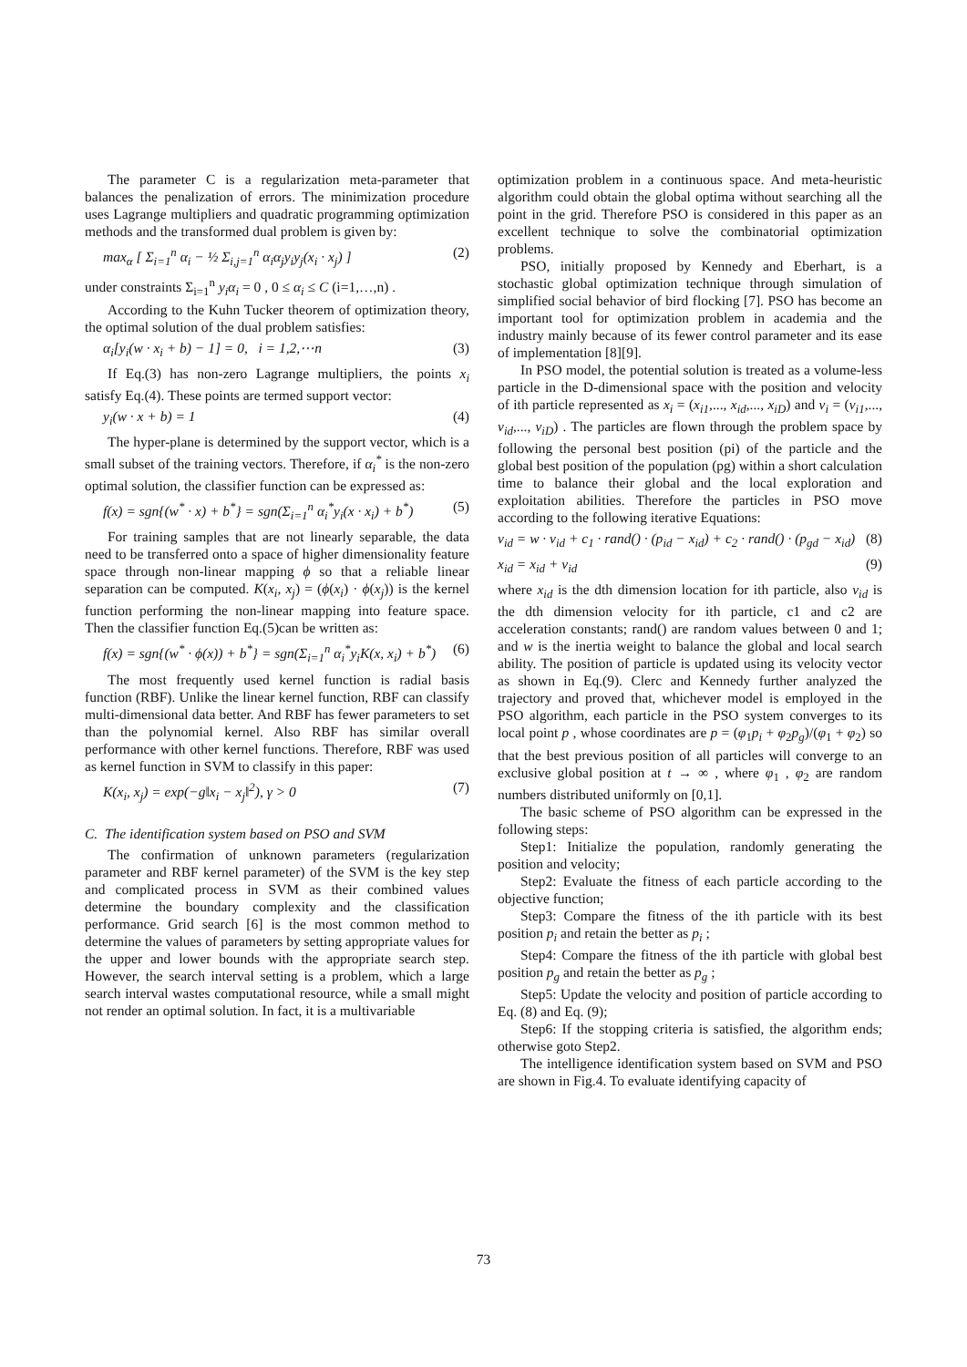The parameter C is a regularization meta-parameter that balances the penalization of errors. The minimization procedure uses Lagrange multipliers and quadratic programming optimization methods and the transformed dual problem is given by:
max<sub>α</sub> [ Σ<sub>i=1</sub><sup>n</sup> α<sub>i</sub> − ½ Σ<sub>i,j=1</sub><sup>n</sup> α<sub>i</sub>α<sub>j</sub>y<sub>i</sub>y<sub>j</sub>(x<sub>i</sub> · x<sub>j</sub>) ] (2)
under constraints Σ<sub>i=1</sub><sup>n</sup> y<sub>i</sub>α<sub>i</sub> = 0 , 0 ≤ α<sub>i</sub> ≤ C (i=1,…,n) .
According to the Kuhn Tucker theorem of optimization theory, the optimal solution of the dual problem satisfies:
α<sub>i</sub>[y<sub>i</sub>(w · x<sub>i</sub> + b) − 1] = 0, i = 1,2,⋯n (3)
If Eq.(3) has non-zero Lagrange multipliers, the points x<sub>i</sub> satisfy Eq.(4). These points are termed support vector:
y<sub>i</sub>(w · x + b) = 1 (4)
The hyper-plane is determined by the support vector, which is a small subset of the training vectors. Therefore, if α<sub>i</sub><sup>*</sup> is the non-zero optimal solution, the classifier function can be expressed as:
f(x) = sgn{(w<sup>*</sup> · x) + b<sup>*</sup>} = sgn(Σ<sub>i=1</sub><sup>n</sup> α<sub>i</sub><sup>*</sup>y<sub>i</sub>(x · x<sub>i</sub>) + b<sup>*</sup>) (5)
For training samples that are not linearly separable, the data need to be transferred onto a space of higher dimensionality feature space through non-linear mapping ϕ so that a reliable linear separation can be computed. K(x<sub>i</sub>, x<sub>j</sub>) = (ϕ(x<sub>i</sub>) · ϕ(x<sub>j</sub>)) is the kernel function performing the non-linear mapping into feature space. Then the classifier function Eq.(5)can be written as:
f(x) = sgn{(w<sup>*</sup> · ϕ(x)) + b<sup>*</sup>} = sgn(Σ<sub>i=1</sub><sup>n</sup> α<sub>i</sub><sup>*</sup>y<sub>i</sub>K(x, x<sub>i</sub>) + b<sup>*</sup>) (6)
The most frequently used kernel function is radial basis function (RBF). Unlike the linear kernel function, RBF can classify multi-dimensional data better. And RBF has fewer parameters to set than the polynomial kernel. Also RBF has similar overall performance with other kernel functions. Therefore, RBF was used as kernel function in SVM to classify in this paper:
K(x<sub>i</sub>, x<sub>j</sub>) = exp(−g‖x<sub>i</sub> − x<sub>j</sub>‖<sup>2</sup>), γ > 0 (7)
C. The identification system based on PSO and SVM
The confirmation of unknown parameters (regularization parameter and RBF kernel parameter) of the SVM is the key step and complicated process in SVM as their combined values determine the boundary complexity and the classification performance. Grid search [6] is the most common method to determine the values of parameters by setting appropriate values for the upper and lower bounds with the appropriate search step. However, the search interval setting is a problem, which a large search interval wastes computational resource, while a small might not render an optimal solution. In fact, it is a multivariable
optimization problem in a continuous space. And meta-heuristic algorithm could obtain the global optima without searching all the point in the grid. Therefore PSO is considered in this paper as an excellent technique to solve the combinatorial optimization problems.
PSO, initially proposed by Kennedy and Eberhart, is a stochastic global optimization technique through simulation of simplified social behavior of bird flocking [7]. PSO has become an important tool for optimization problem in academia and the industry mainly because of its fewer control parameter and its ease of implementation [8][9].
In PSO model, the potential solution is treated as a volume-less particle in the D-dimensional space with the position and velocity of ith particle represented as x<sub>i</sub> = (x<sub>i1</sub>,..., x<sub>id</sub>,..., x<sub>iD</sub>) and v<sub>i</sub> = (v<sub>i1</sub>,..., v<sub>id</sub>,..., v<sub>iD</sub>) . The particles are flown through the problem space by following the personal best position (pi) of the particle and the global best position of the population (pg) within a short calculation time to balance their global and the local exploration and exploitation abilities. Therefore the particles in PSO move according to the following iterative Equations:
v<sub>id</sub> = w · v<sub>id</sub> + c<sub>1</sub> · rand() · (p<sub>id</sub> − x<sub>id</sub>) + c<sub>2</sub> · rand() · (p<sub>gd</sub> − x<sub>id</sub>) (8)
x<sub>id</sub> = x<sub>id</sub> + v<sub>id</sub> (9)
where x<sub>id</sub> is the dth dimension location for ith particle, also v<sub>id</sub> is the dth dimension velocity for ith particle, c1 and c2 are acceleration constants; rand() are random values between 0 and 1; and w is the inertia weight to balance the global and local search ability. The position of particle is updated using its velocity vector as shown in Eq.(9). Clerc and Kennedy further analyzed the trajectory and proved that, whichever model is employed in the PSO algorithm, each particle in the PSO system converges to its local point p , whose coordinates are p = (φ<sub>1</sub>p<sub>i</sub> + φ<sub>2</sub>p<sub>g</sub>)/(φ<sub>1</sub> + φ<sub>2</sub>) so that the best previous position of all particles will converge to an exclusive global position at t → ∞ , where φ<sub>1</sub> , φ<sub>2</sub> are random numbers distributed uniformly on [0,1].
The basic scheme of PSO algorithm can be expressed in the following steps:
Step1: Initialize the population, randomly generating the position and velocity;
Step2: Evaluate the fitness of each particle according to the objective function;
Step3: Compare the fitness of the ith particle with its best position p<sub>i</sub> and retain the better as p<sub>i</sub> ;
Step4: Compare the fitness of the ith particle with global best position p<sub>g</sub> and retain the better as p<sub>g</sub> ;
Step5: Update the velocity and position of particle according to Eq. (8) and Eq. (9);
Step6: If the stopping criteria is satisfied, the algorithm ends; otherwise goto Step2.
The intelligence identification system based on SVM and PSO are shown in Fig.4. To evaluate identifying capacity of
73